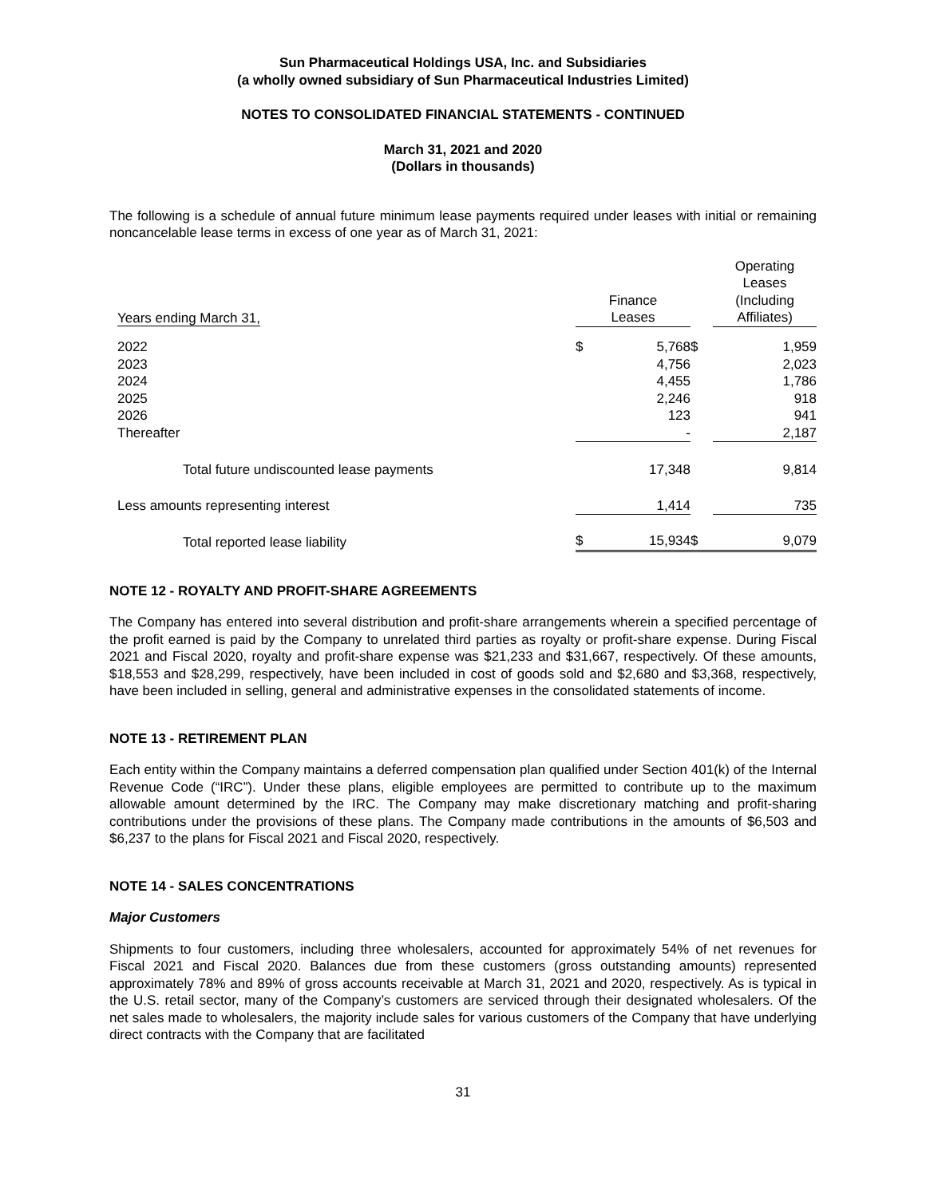Sun Pharmaceutical Holdings USA, Inc. and Subsidiaries
(a wholly owned subsidiary of Sun Pharmaceutical Industries Limited)
NOTES TO CONSOLIDATED FINANCIAL STATEMENTS - CONTINUED
March 31, 2021 and 2020
(Dollars in thousands)
The following is a schedule of annual future minimum lease payments required under leases with initial or remaining noncancelable lease terms in excess of one year as of March 31, 2021:
| Years ending March 31, | Finance Leases | | | Operating Leases (Including Affiliates) |
| --- | --- | --- | --- | --- |
| 2022 | $ | 5,768 | $ | 1,959 |
| 2023 | | 4,756 | | 2,023 |
| 2024 | | 4,455 | | 1,786 |
| 2025 | | 2,246 | | 918 |
| 2026 | | 123 | | 941 |
| Thereafter | | - | | 2,187 |
| Total future undiscounted lease payments | | 17,348 | | 9,814 |
| Less amounts representing interest | | 1,414 | | 735 |
| Total reported lease liability | $ | 15,934 | $ | 9,079 |
NOTE 12 - ROYALTY AND PROFIT-SHARE AGREEMENTS
The Company has entered into several distribution and profit-share arrangements wherein a specified percentage of the profit earned is paid by the Company to unrelated third parties as royalty or profit-share expense. During Fiscal 2021 and Fiscal 2020, royalty and profit-share expense was $21,233 and $31,667, respectively. Of these amounts, $18,553 and $28,299, respectively, have been included in cost of goods sold and $2,680 and $3,368, respectively, have been included in selling, general and administrative expenses in the consolidated statements of income.
NOTE 13 - RETIREMENT PLAN
Each entity within the Company maintains a deferred compensation plan qualified under Section 401(k) of the Internal Revenue Code (“IRC”). Under these plans, eligible employees are permitted to contribute up to the maximum allowable amount determined by the IRC. The Company may make discretionary matching and profit-sharing contributions under the provisions of these plans. The Company made contributions in the amounts of $6,503 and $6,237 to the plans for Fiscal 2021 and Fiscal 2020, respectively.
NOTE 14 - SALES CONCENTRATIONS
Major Customers
Shipments to four customers, including three wholesalers, accounted for approximately 54% of net revenues for Fiscal 2021 and Fiscal 2020. Balances due from these customers (gross outstanding amounts) represented approximately 78% and 89% of gross accounts receivable at March 31, 2021 and 2020, respectively. As is typical in the U.S. retail sector, many of the Company’s customers are serviced through their designated wholesalers. Of the net sales made to wholesalers, the majority include sales for various customers of the Company that have underlying direct contracts with the Company that are facilitated
31